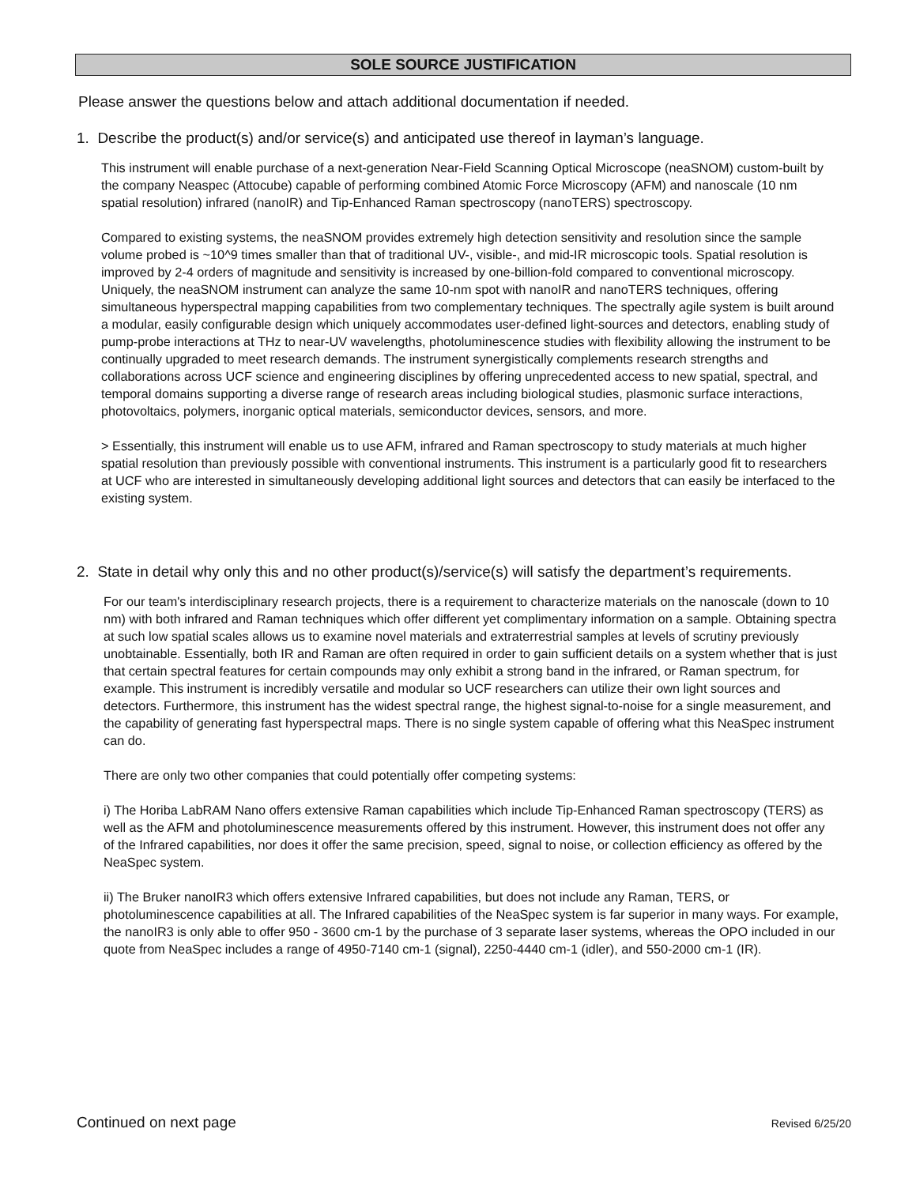SOLE SOURCE JUSTIFICATION
Please answer the questions below and attach additional documentation if needed.
1. Describe the product(s) and/or service(s) and anticipated use thereof in layman’s language.
This instrument will enable purchase of a next-generation Near-Field Scanning Optical Microscope (neaSNOM) custom-built by the company Neaspec (Attocube) capable of performing combined Atomic Force Microscopy (AFM) and nanoscale (10 nm spatial resolution) infrared (nanoIR) and Tip-Enhanced Raman spectroscopy (nanoTERS) spectroscopy.
Compared to existing systems, the neaSNOM provides extremely high detection sensitivity and resolution since the sample volume probed is ~10^9 times smaller than that of traditional UV-, visible-, and mid-IR microscopic tools. Spatial resolution is improved by 2-4 orders of magnitude and sensitivity is increased by one-billion-fold compared to conventional microscopy. Uniquely, the neaSNOM instrument can analyze the same 10-nm spot with nanoIR and nanoTERS techniques, offering simultaneous hyperspectral mapping capabilities from two complementary techniques. The spectrally agile system is built around a modular, easily configurable design which uniquely accommodates user-defined light-sources and detectors, enabling study of pump-probe interactions at THz to near-UV wavelengths, photoluminescence studies with flexibility allowing the instrument to be continually upgraded to meet research demands. The instrument synergistically complements research strengths and collaborations across UCF science and engineering disciplines by offering unprecedented access to new spatial, spectral, and temporal domains supporting a diverse range of research areas including biological studies, plasmonic surface interactions, photovoltaics, polymers, inorganic optical materials, semiconductor devices, sensors, and more.
> Essentially, this instrument will enable us to use AFM, infrared and Raman spectroscopy to study materials at much higher spatial resolution than previously possible with conventional instruments. This instrument is a particularly good fit to researchers at UCF who are interested in simultaneously developing additional light sources and detectors that can easily be interfaced to the existing system.
2. State in detail why only this and no other product(s)/service(s) will satisfy the department’s requirements.
For our team's interdisciplinary research projects, there is a requirement to characterize materials on the nanoscale (down to 10 nm) with both infrared and Raman techniques which offer different yet complimentary information on a sample. Obtaining spectra at such low spatial scales allows us to examine novel materials and extraterrestrial samples at levels of scrutiny previously unobtainable. Essentially, both IR and Raman are often required in order to gain sufficient details on a system whether that is just that certain spectral features for certain compounds may only exhibit a strong band in the infrared, or Raman spectrum, for example. This instrument is incredibly versatile and modular so UCF researchers can utilize their own light sources and detectors. Furthermore, this instrument has the widest spectral range, the highest signal-to-noise for a single measurement, and the capability of generating fast hyperspectral maps. There is no single system capable of offering what this NeaSpec instrument can do.
There are only two other companies that could potentially offer competing systems:
i) The Horiba LabRAM Nano offers extensive Raman capabilities which include Tip-Enhanced Raman spectroscopy (TERS) as well as the AFM and photoluminescence measurements offered by this instrument. However, this instrument does not offer any of the Infrared capabilities, nor does it offer the same precision, speed, signal to noise, or collection efficiency as offered by the NeaSpec system.
ii) The Bruker nanoIR3 which offers extensive Infrared capabilities, but does not include any Raman, TERS, or photoluminescence capabilities at all. The Infrared capabilities of the NeaSpec system is far superior in many ways. For example, the nanoIR3 is only able to offer 950 - 3600 cm-1 by the purchase of 3 separate laser systems, whereas the OPO included in our quote from NeaSpec includes a range of 4950-7140 cm-1 (signal), 2250-4440 cm-1 (idler), and 550-2000 cm-1 (IR).
Continued on next page Revised 6/25/20